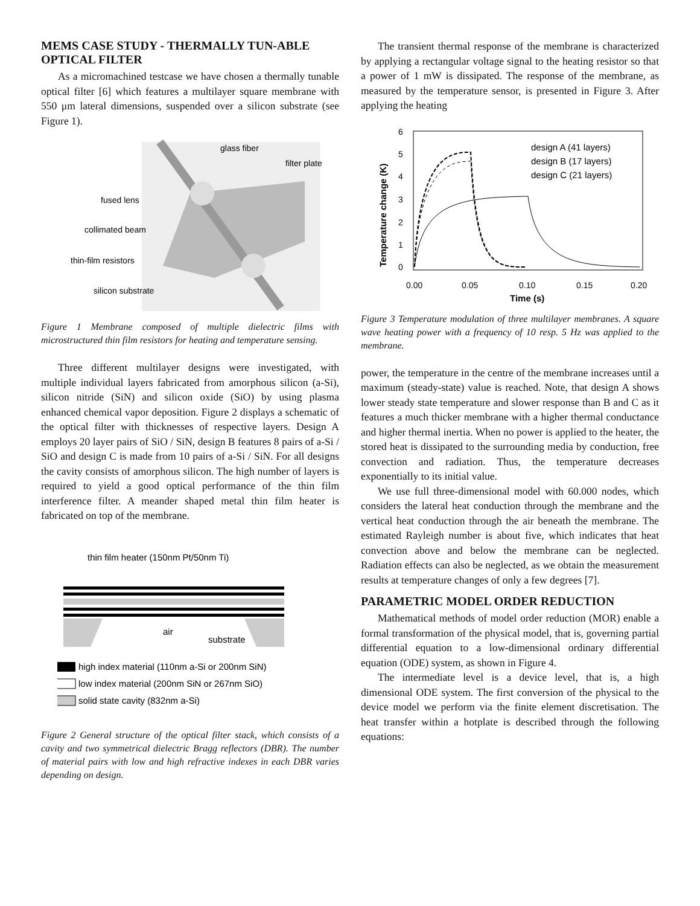MEMS CASE STUDY - THERMALLY TUN-ABLE OPTICAL FILTER
As a micromachined testcase we have chosen a thermally tunable optical filter [6] which features a multilayer square membrane with 550 μm lateral dimensions, suspended over a silicon substrate (see Figure 1).
glass fiber
filter plate
fused lens
collimated beam
thin-film resistors
silicon substrate
Figure 1 Membrane composed of multiple dielectric films with microstructured thin film resistors for heating and temperature sensing.
Three different multilayer designs were investigated, with multiple individual layers fabricated from amorphous silicon (a-Si), silicon nitride (SiN) and silicon oxide (SiO) by using plasma enhanced chemical vapor deposition. Figure 2 displays a schematic of the optical filter with thicknesses of respective layers. Design A employs 20 layer pairs of SiO / SiN, design B features 8 pairs of a-Si / SiO and design C is made from 10 pairs of a-Si / SiN. For all designs the cavity consists of amorphous silicon. The high number of layers is required to yield a good optical performance of the thin film interference filter. A meander shaped metal thin film heater is fabricated on top of the membrane.
thin film heater (150nm Pt/50nm Ti)
air
substrate
high index material (110nm a-Si or 200nm SiN)
low index material (200nm SiN or 267nm SiO)
solid state cavity (832nm a-Si)
Figure 2 General structure of the optical filter stack, which consists of a cavity and two symmetrical dielectric Bragg reflectors (DBR). The number of material pairs with low and high refractive indexes in each DBR varies depending on design.
The transient thermal response of the membrane is characterized by applying a rectangular voltage signal to the heating resistor so that a power of 1 mW is dissipated. The response of the membrane, as measured by the temperature sensor, is presented in Figure 3. After applying the heating
0
1
2
3
4
5
6
0.00
0.05
0.10
0.15
0.20
Time (s)
Temperature change (K)
design A (41 layers)
design B (17 layers)
design C (21 layers)
Figure 3 Temperature modulation of three multilayer membranes. A square wave heating power with a frequency of 10 resp. 5 Hz was applied to the membrane.
power, the temperature in the centre of the membrane increases until a maximum (steady-state) value is reached. Note, that design A shows lower steady state temperature and slower response than B and C as it features a much thicker membrane with a higher thermal conductance and higher thermal inertia. When no power is applied to the heater, the stored heat is dissipated to the surrounding media by conduction, free convection and radiation. Thus, the temperature decreases exponentially to its initial value.
We use full three-dimensional model with 60.000 nodes, which considers the lateral heat conduction through the membrane and the vertical heat conduction through the air beneath the membrane. The estimated Rayleigh number is about five, which indicates that heat convection above and below the membrane can be neglected. Radiation effects can also be neglected, as we obtain the measurement results at temperature changes of only a few degrees [7].
PARAMETRIC MODEL ORDER REDUCTION
Mathematical methods of model order reduction (MOR) enable a formal transformation of the physical model, that is, governing partial differential equation to a low-dimensional ordinary differential equation (ODE) system, as shown in Figure 4.
The intermediate level is a device level, that is, a high dimensional ODE system. The first conversion of the physical to the device model we perform via the finite element discretisation. The heat transfer within a hotplate is described through the following equations: